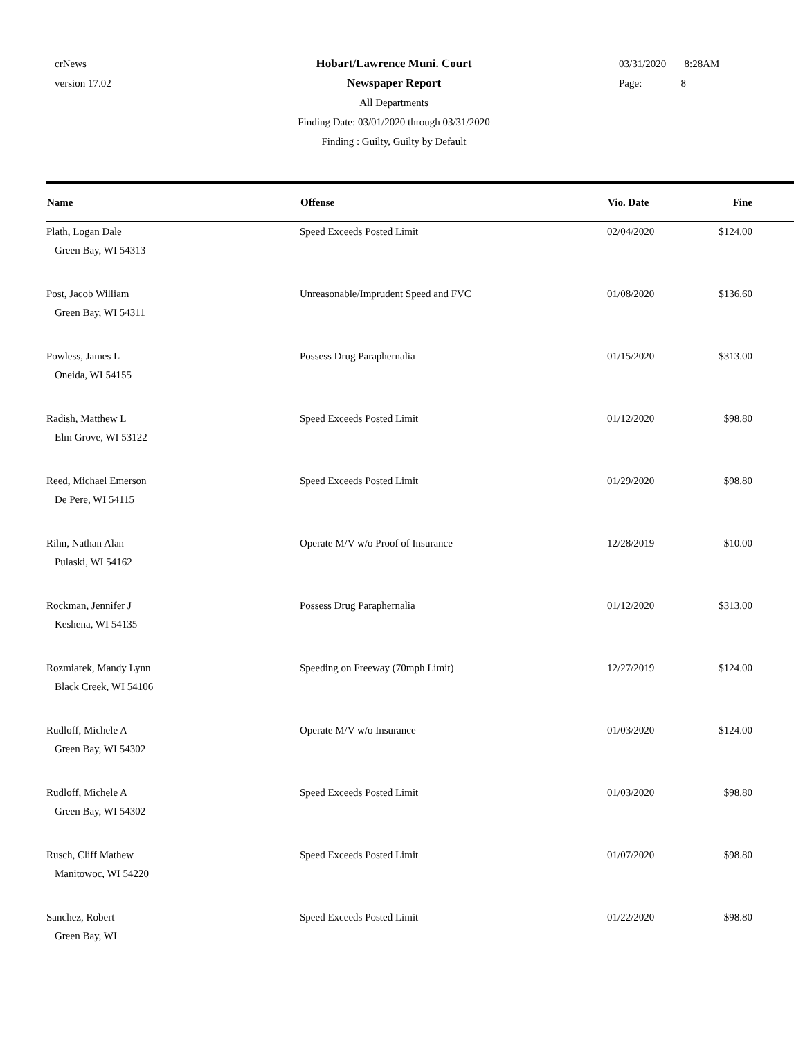crNews
version 17.02
Hobart/Lawrence Muni. Court
Newspaper Report
All Departments
Finding Date: 03/01/2020 through 03/31/2020
Finding : Guilty, Guilty by Default
03/31/2020 8:28AM
Page: 8
| Name | Offense | Vio. Date | Fine |
| --- | --- | --- | --- |
| Plath, Logan Dale Green Bay, WI 54313 | Speed Exceeds Posted Limit | 02/04/2020 | $124.00 |
| Post, Jacob William Green Bay, WI 54311 | Unreasonable/Imprudent Speed and FVC | 01/08/2020 | $136.60 |
| Powless, James L Oneida, WI 54155 | Possess Drug Paraphernalia | 01/15/2020 | $313.00 |
| Radish, Matthew L Elm Grove, WI 53122 | Speed Exceeds Posted Limit | 01/12/2020 | $98.80 |
| Reed, Michael Emerson De Pere, WI 54115 | Speed Exceeds Posted Limit | 01/29/2020 | $98.80 |
| Rihn, Nathan Alan Pulaski, WI 54162 | Operate M/V w/o Proof of Insurance | 12/28/2019 | $10.00 |
| Rockman, Jennifer J Keshena, WI 54135 | Possess Drug Paraphernalia | 01/12/2020 | $313.00 |
| Rozmiarek, Mandy Lynn Black Creek, WI 54106 | Speeding on Freeway (70mph Limit) | 12/27/2019 | $124.00 |
| Rudloff, Michele A Green Bay, WI 54302 | Operate M/V w/o Insurance | 01/03/2020 | $124.00 |
| Rudloff, Michele A Green Bay, WI 54302 | Speed Exceeds Posted Limit | 01/03/2020 | $98.80 |
| Rusch, Cliff Mathew Manitowoc, WI 54220 | Speed Exceeds Posted Limit | 01/07/2020 | $98.80 |
| Sanchez, Robert Green Bay, WI | Speed Exceeds Posted Limit | 01/22/2020 | $98.80 |